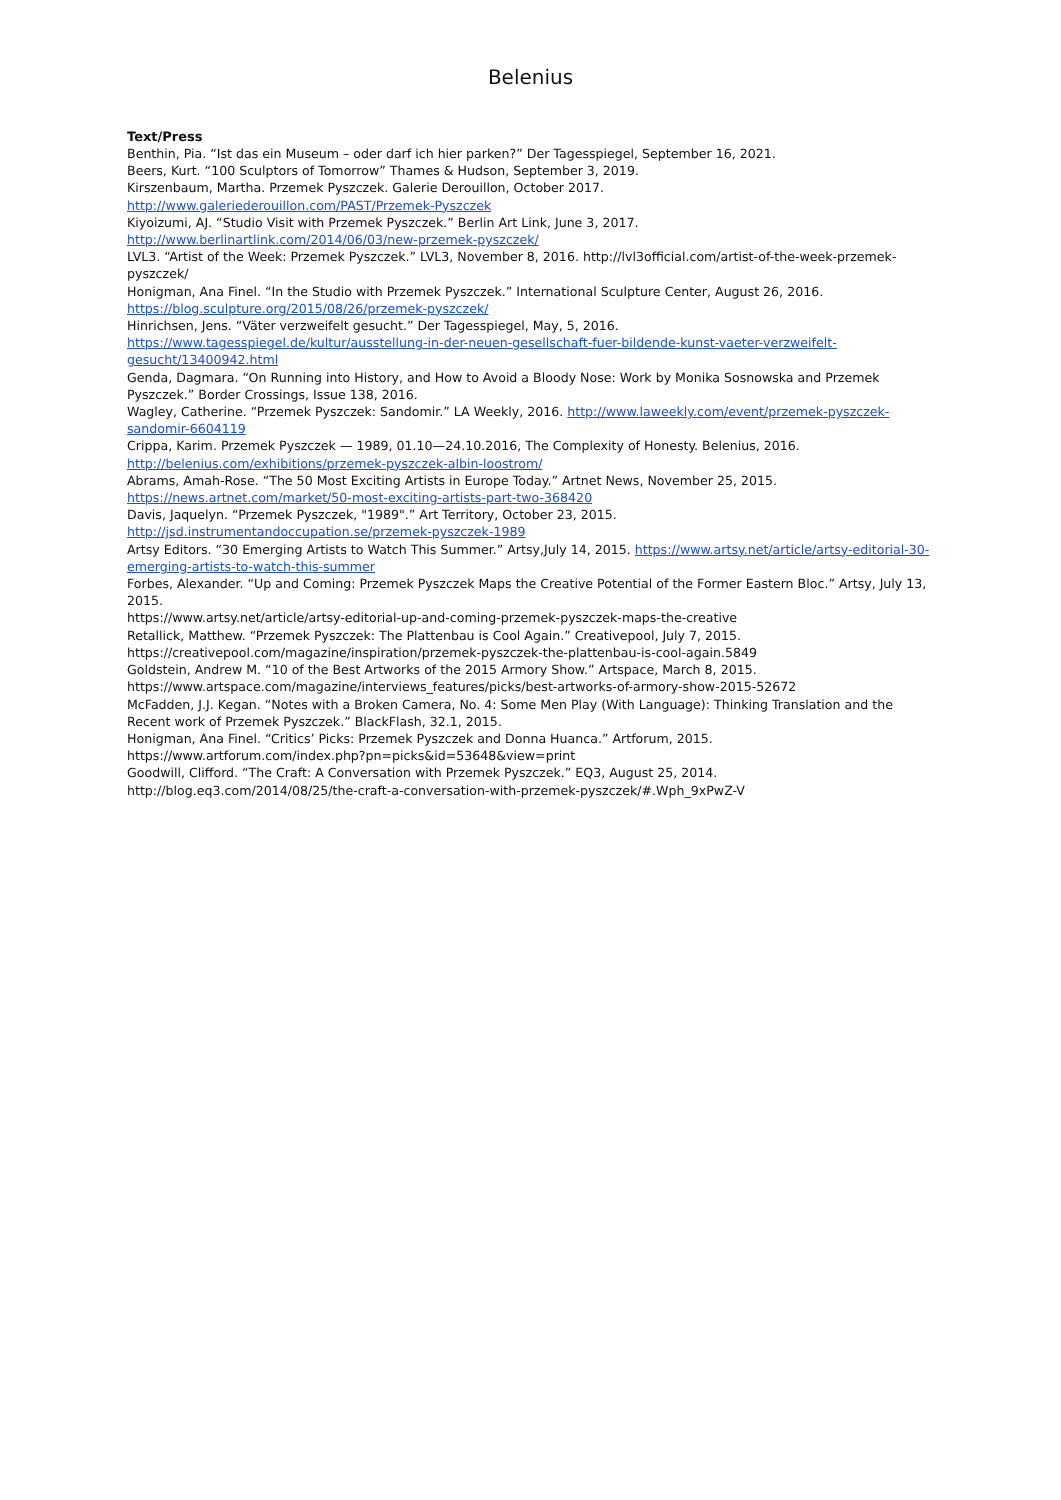Belenius
Text/Press
Benthin, Pia. “Ist das ein Museum – oder darf ich hier parken?” Der Tagesspiegel, September 16, 2021.
Beers, Kurt. “100 Sculptors of Tomorrow” Thames & Hudson, September 3, 2019.
Kirszenbaum, Martha. Przemek Pyszczek. Galerie Derouillon, October 2017.
http://www.galeriederouillon.com/PAST/Przemek-Pyszczek
Kiyoizumi, AJ. “Studio Visit with Przemek Pyszczek.” Berlin Art Link, June 3, 2017.
http://www.berlinartlink.com/2014/06/03/new-przemek-pyszczek/
LVL3. “Artist of the Week: Przemek Pyszczek.” LVL3, November 8, 2016. http://lvl3official.com/artist-of-the-week-przemek-pyszczek/
Honigman, Ana Finel. “In the Studio with Przemek Pyszczek.” International Sculpture Center, August 26, 2016.
https://blog.sculpture.org/2015/08/26/przemek-pyszczek/
Hinrichsen, Jens. “Väter verzweifelt gesucht.” Der Tagesspiegel, May, 5, 2016.
https://www.tagesspiegel.de/kultur/ausstellung-in-der-neuen-gesellschaft-fuer-bildende-kunst-vaeter-verzweifelt-gesucht/13400942.html
Genda, Dagmara. “On Running into History, and How to Avoid a Bloody Nose: Work by Monika Sosnowska and Przemek Pyszczek.” Border Crossings, Issue 138, 2016.
Wagley, Catherine. “Przemek Pyszczek: Sandomir.” LA Weekly, 2016. http://www.laweekly.com/event/przemek-pyszczek-sandomir-6604119
Crippa, Karim. Przemek Pyszczek — 1989, 01.10—24.10.2016, The Complexity of Honesty. Belenius, 2016.
http://belenius.com/exhibitions/przemek-pyszczek-albin-loostrom/
Abrams, Amah-Rose. “The 50 Most Exciting Artists in Europe Today.” Artnet News, November 25, 2015.
https://news.artnet.com/market/50-most-exciting-artists-part-two-368420
Davis, Jaquelyn. “Przemek Pyszczek, "1989".” Art Territory, October 23, 2015.
http://jsd.instrumentandoccupation.se/przemek-pyszczek-1989
Artsy Editors. “30 Emerging Artists to Watch This Summer.” Artsy,July 14, 2015. https://www.artsy.net/article/artsy-editorial-30-emerging-artists-to-watch-this-summer
Forbes, Alexander. “Up and Coming: Przemek Pyszczek Maps the Creative Potential of the Former Eastern Bloc.” Artsy, July 13, 2015.
https://www.artsy.net/article/artsy-editorial-up-and-coming-przemek-pyszczek-maps-the-creative
Retallick, Matthew. “Przemek Pyszczek: The Plattenbau is Cool Again.” Creativepool, July 7, 2015.
https://creativepool.com/magazine/inspiration/przemek-pyszczek-the-plattenbau-is-cool-again.5849
Goldstein, Andrew M. “10 of the Best Artworks of the 2015 Armory Show.” Artspace, March 8, 2015.
https://www.artspace.com/magazine/interviews_features/picks/best-artworks-of-armory-show-2015-52672
McFadden, J.J. Kegan. “Notes with a Broken Camera, No. 4: Some Men Play (With Language): Thinking Translation and the Recent work of Przemek Pyszczek.” BlackFlash, 32.1, 2015.
Honigman, Ana Finel. “Critics’ Picks: Przemek Pyszczek and Donna Huanca.” Artforum, 2015.
https://www.artforum.com/index.php?pn=picks&id=53648&view=print
Goodwill, Clifford. “The Craft: A Conversation with Przemek Pyszczek.” EQ3, August 25, 2014.
http://blog.eq3.com/2014/08/25/the-craft-a-conversation-with-przemek-pyszczek/#.Wph_9xPwZ-V